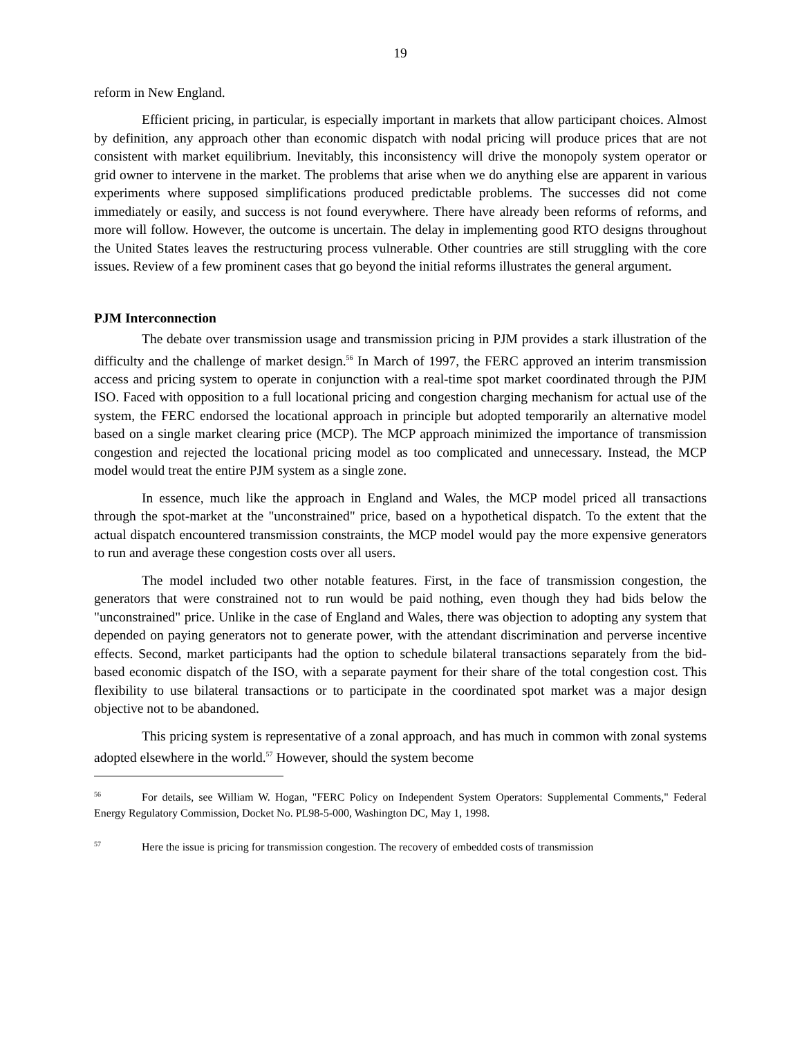19
reform in New England.
Efficient pricing, in particular, is especially important in markets that allow participant choices. Almost by definition, any approach other than economic dispatch with nodal pricing will produce prices that are not consistent with market equilibrium. Inevitably, this inconsistency will drive the monopoly system operator or grid owner to intervene in the market. The problems that arise when we do anything else are apparent in various experiments where supposed simplifications produced predictable problems. The successes did not come immediately or easily, and success is not found everywhere. There have already been reforms of reforms, and more will follow. However, the outcome is uncertain. The delay in implementing good RTO designs throughout the United States leaves the restructuring process vulnerable. Other countries are still struggling with the core issues. Review of a few prominent cases that go beyond the initial reforms illustrates the general argument.
PJM Interconnection
The debate over transmission usage and transmission pricing in PJM provides a stark illustration of the difficulty and the challenge of market design.<sup>56</sup> In March of 1997, the FERC approved an interim transmission access and pricing system to operate in conjunction with a real-time spot market coordinated through the PJM ISO. Faced with opposition to a full locational pricing and congestion charging mechanism for actual use of the system, the FERC endorsed the locational approach in principle but adopted temporarily an alternative model based on a single market clearing price (MCP). The MCP approach minimized the importance of transmission congestion and rejected the locational pricing model as too complicated and unnecessary. Instead, the MCP model would treat the entire PJM system as a single zone.
In essence, much like the approach in England and Wales, the MCP model priced all transactions through the spot-market at the "unconstrained" price, based on a hypothetical dispatch. To the extent that the actual dispatch encountered transmission constraints, the MCP model would pay the more expensive generators to run and average these congestion costs over all users.
The model included two other notable features. First, in the face of transmission congestion, the generators that were constrained not to run would be paid nothing, even though they had bids below the "unconstrained" price. Unlike in the case of England and Wales, there was objection to adopting any system that depended on paying generators not to generate power, with the attendant discrimination and perverse incentive effects. Second, market participants had the option to schedule bilateral transactions separately from the bid-based economic dispatch of the ISO, with a separate payment for their share of the total congestion cost. This flexibility to use bilateral transactions or to participate in the coordinated spot market was a major design objective not to be abandoned.
This pricing system is representative of a zonal approach, and has much in common with zonal systems adopted elsewhere in the world.<sup>57</sup> However, should the system become
<sup>56</sup> For details, see William W. Hogan, "FERC Policy on Independent System Operators: Supplemental Comments," Federal Energy Regulatory Commission, Docket No. PL98-5-000, Washington DC, May 1, 1998.
<sup>57</sup> Here the issue is pricing for transmission congestion. The recovery of embedded costs of transmission